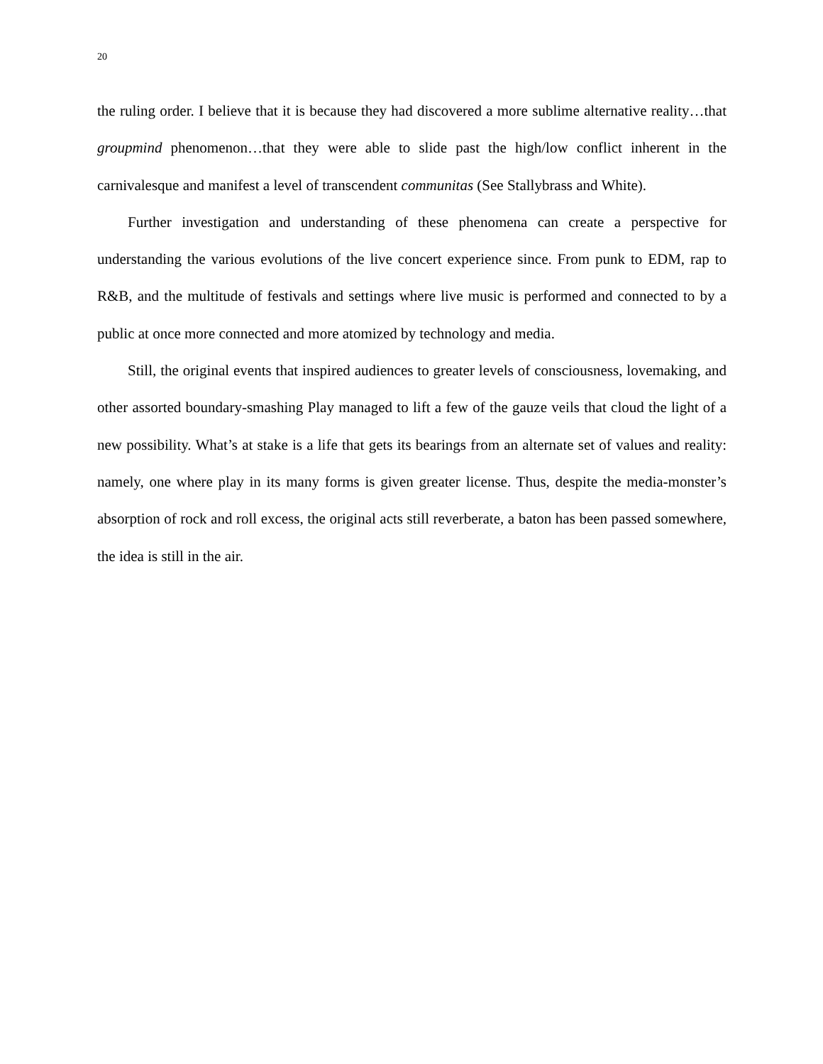20
the ruling order. I believe that it is because they had discovered a more sublime alternative reality…that groupmind phenomenon…that they were able to slide past the high/low conflict inherent in the carnivalesque and manifest a level of transcendent communitas (See Stallybrass and White).
Further investigation and understanding of these phenomena can create a perspective for understanding the various evolutions of the live concert experience since. From punk to EDM, rap to R&B, and the multitude of festivals and settings where live music is performed and connected to by a public at once more connected and more atomized by technology and media.
Still, the original events that inspired audiences to greater levels of consciousness, lovemaking, and other assorted boundary-smashing Play managed to lift a few of the gauze veils that cloud the light of a new possibility. What’s at stake is a life that gets its bearings from an alternate set of values and reality: namely, one where play in its many forms is given greater license. Thus, despite the media-monster’s absorption of rock and roll excess, the original acts still reverberate, a baton has been passed somewhere, the idea is still in the air.